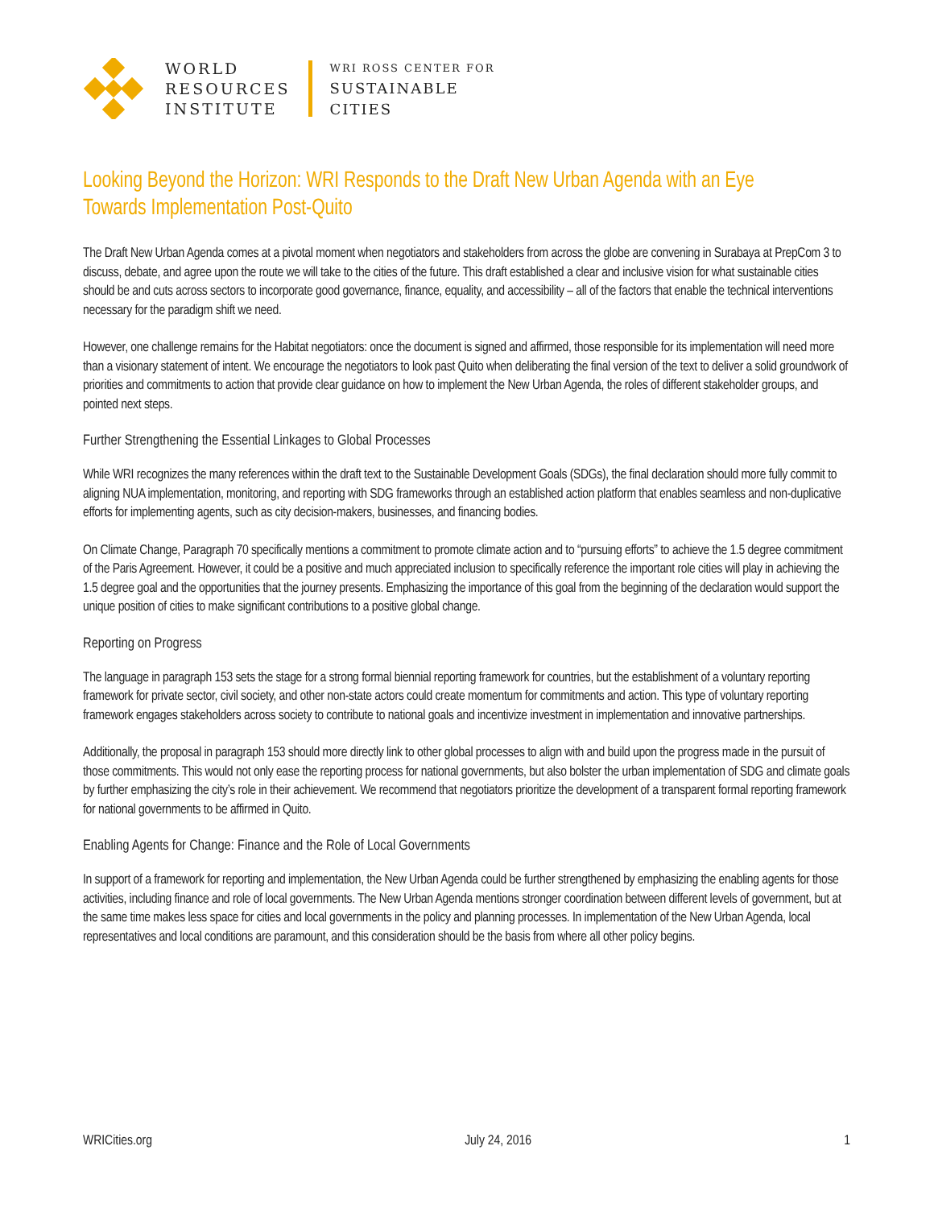WORLD
RESOURCES
INSTITUTE
WRI ROSS CENTER FOR
SUSTAINABLE
CITIES
Looking Beyond the Horizon: WRI Responds to the Draft New Urban Agenda with an Eye Towards Implementation Post-Quito
The Draft New Urban Agenda comes at a pivotal moment when negotiators and stakeholders from across the globe are convening in Surabaya at PrepCom 3 to discuss, debate, and agree upon the route we will take to the cities of the future. This draft established a clear and inclusive vision for what sustainable cities should be and cuts across sectors to incorporate good governance, finance, equality, and accessibility – all of the factors that enable the technical interventions necessary for the paradigm shift we need.
However, one challenge remains for the Habitat negotiators: once the document is signed and affirmed, those responsible for its implementation will need more than a visionary statement of intent. We encourage the negotiators to look past Quito when deliberating the final version of the text to deliver a solid groundwork of priorities and commitments to action that provide clear guidance on how to implement the New Urban Agenda, the roles of different stakeholder groups, and pointed next steps.
Further Strengthening the Essential Linkages to Global Processes
While WRI recognizes the many references within the draft text to the Sustainable Development Goals (SDGs), the final declaration should more fully commit to aligning NUA implementation, monitoring, and reporting with SDG frameworks through an established action platform that enables seamless and non-duplicative efforts for implementing agents, such as city decision-makers, businesses, and financing bodies.
On Climate Change, Paragraph 70 specifically mentions a commitment to promote climate action and to “pursuing efforts” to achieve the 1.5 degree commitment of the Paris Agreement. However, it could be a positive and much appreciated inclusion to specifically reference the important role cities will play in achieving the 1.5 degree goal and the opportunities that the journey presents. Emphasizing the importance of this goal from the beginning of the declaration would support the unique position of cities to make significant contributions to a positive global change.
Reporting on Progress
The language in paragraph 153 sets the stage for a strong formal biennial reporting framework for countries, but the establishment of a voluntary reporting framework for private sector, civil society, and other non-state actors could create momentum for commitments and action. This type of voluntary reporting framework engages stakeholders across society to contribute to national goals and incentivize investment in implementation and innovative partnerships.
Additionally, the proposal in paragraph 153 should more directly link to other global processes to align with and build upon the progress made in the pursuit of those commitments. This would not only ease the reporting process for national governments, but also bolster the urban implementation of SDG and climate goals by further emphasizing the city’s role in their achievement. We recommend that negotiators prioritize the development of a transparent formal reporting framework for national governments to be affirmed in Quito.
Enabling Agents for Change: Finance and the Role of Local Governments
In support of a framework for reporting and implementation, the New Urban Agenda could be further strengthened by emphasizing the enabling agents for those activities, including finance and role of local governments. The New Urban Agenda mentions stronger coordination between different levels of government, but at the same time makes less space for cities and local governments in the policy and planning processes. In implementation of the New Urban Agenda, local representatives and local conditions are paramount, and this consideration should be the basis from where all other policy begins.
WRICities.org July 24, 2016 1